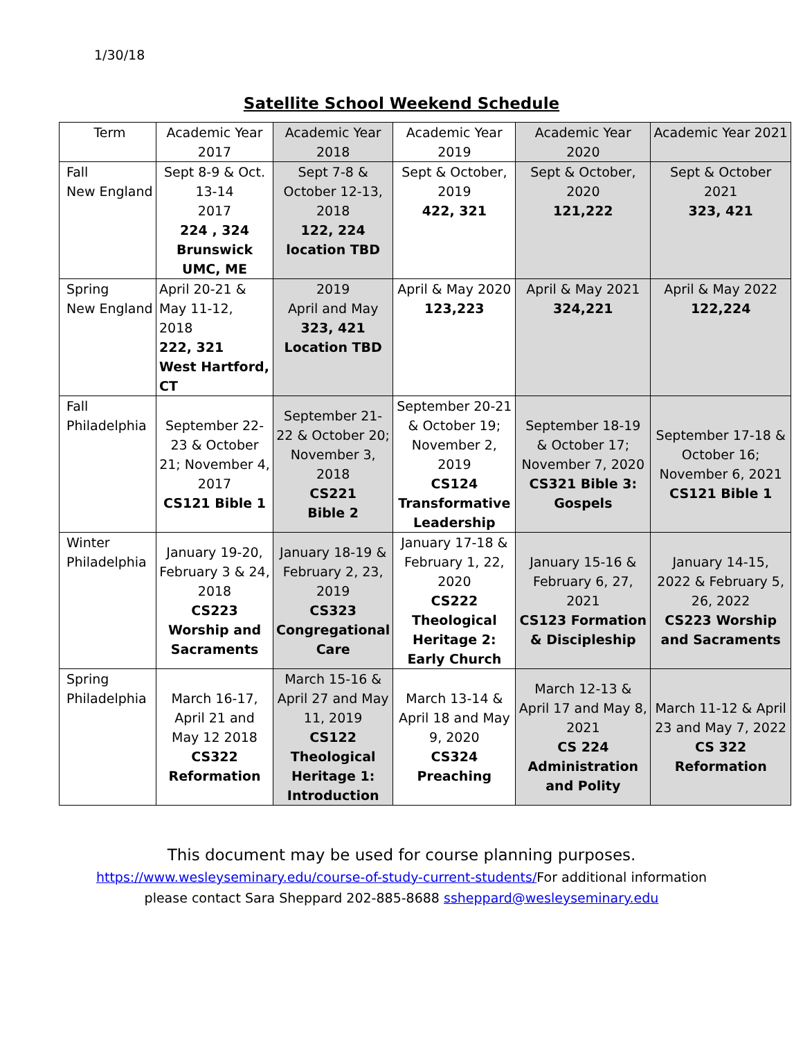1/30/18
Satellite School Weekend Schedule
| Term | Academic Year 2017 | Academic Year 2018 | Academic Year 2019 | Academic Year 2020 | Academic Year 2021 |
| Fall New England | Sept 8-9 & Oct. 13-14 2017 224 , 324 Brunswick UMC, ME | Sept 7-8 & October 12-13, 2018 122, 224 location TBD | Sept & October, 2019 422, 321 | Sept & October, 2020 121,222 | Sept & October 2021 323, 421 |
| Spring New England | April 20-21 & May 11-12, 2018 222, 321 West Hartford, CT | 2019 April and May 323, 421 Location TBD | April & May 2020 123,223 | April & May 2021 324,221 | April & May 2022 122,224 |
| Fall Philadelphia | September 22-23 & October 21; November 4, 2017 CS121 Bible 1 | September 21-22 & October 20; November 3, 2018 CS221 Bible 2 | September 20-21 & October 19; November 2, 2019 CS124 Transformative Leadership | September 18-19 & October 17; November 7, 2020 CS321 Bible 3: Gospels | September 17-18 & October 16; November 6, 2021 CS121 Bible 1 |
| Winter Philadelphia | January 19-20, February 3 & 24, 2018 CS223 Worship and Sacraments | January 18-19 & February 2, 23, 2019 CS323 Congregational Care | January 17-18 & February 1, 22, 2020 CS222 Theological Heritage 2: Early Church | January 15-16 & February 6, 27, 2021 CS123 Formation & Discipleship | January 14-15, 2022 & February 5, 26, 2022 CS223 Worship and Sacraments |
| Spring Philadelphia | March 16-17, April 21 and May 12 2018 CS322 Reformation | March 15-16 & April 27 and May 11, 2019 CS122 Theological Heritage 1: Introduction | March 13-14 & April 18 and May 9, 2020 CS324 Preaching | March 12-13 & April 17 and May 8, 2021 CS 224 Administration and Polity | March 11-12 & April 23 and May 7, 2022 CS 322 Reformation |
This document may be used for course planning purposes.
https://www.wesleyseminary.edu/course-of-study-current-students/For additional information
please contact Sara Sheppard 202-885-8688 ssheppard@wesleyseminary.edu